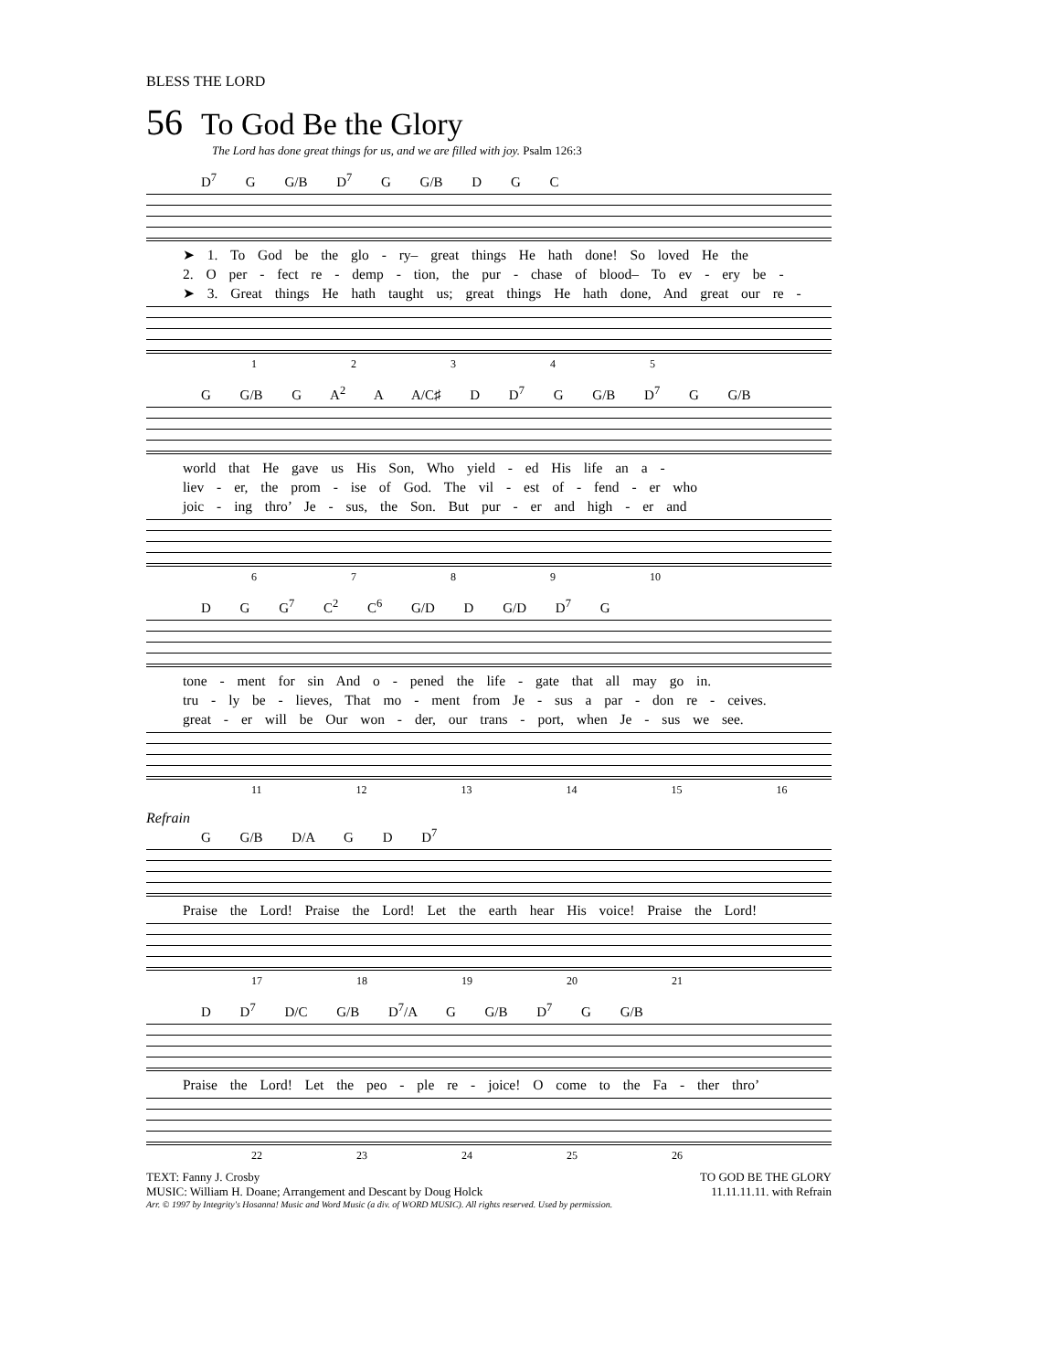BLESS THE LORD
56 To God Be the Glory
The Lord has done great things for us, and we are filled with joy. Psalm 126:3
D<sup>7</sup> G G/B D<sup>7</sup> G G/B D G C
➤ 1. To God be the glo - ry– great things He hath done! So loved He the
2. O per - fect re - demp - tion, the pur - chase of blood– To ev - ery be -
➤ 3. Great things He hath taught us; great things He hath done, And great our re -
1 2 3 4 5
G G/B G A<sup>2</sup> A A/C♯ D D<sup>7</sup> G G/B D<sup>7</sup> G G/B
world that He gave us His Son, Who yield - ed His life an a -
liev - er, the prom - ise of God. The vil - est of - fend - er who
joic - ing thro’ Je - sus, the Son. But pur - er and high - er and
6 7 8 9 10
D G G<sup>7</sup> C<sup>2</sup> C<sup>6</sup> G/D D G/D D<sup>7</sup> G
tone - ment for sin And o - pened the life - gate that all may go in.
tru - ly be - lieves, That mo - ment from Je - sus a par - don re - ceives.
great - er will be Our won - der, our trans - port, when Je - sus we see.
11 12 13 14 15 16
Refrain
G G/B D/A G D D<sup>7</sup>
Praise the Lord! Praise the Lord! Let the earth hear His voice! Praise the Lord!
17 18 19 20 21
D D<sup>7</sup> D/C G/B D<sup>7</sup>/A G G/B D<sup>7</sup> G G/B
Praise the Lord! Let the peo - ple re - joice! O come to the Fa - ther thro’
22 23 24 25 26
TEXT: Fanny J. Crosby
MUSIC: William H. Doane; Arrangement and Descant by Doug Holck
TO GOD BE THE GLORY
11.11.11.11. with Refrain
Arr. © 1997 by Integrity's Hosanna! Music and Word Music (a div. of WORD MUSIC). All rights reserved. Used by permission.